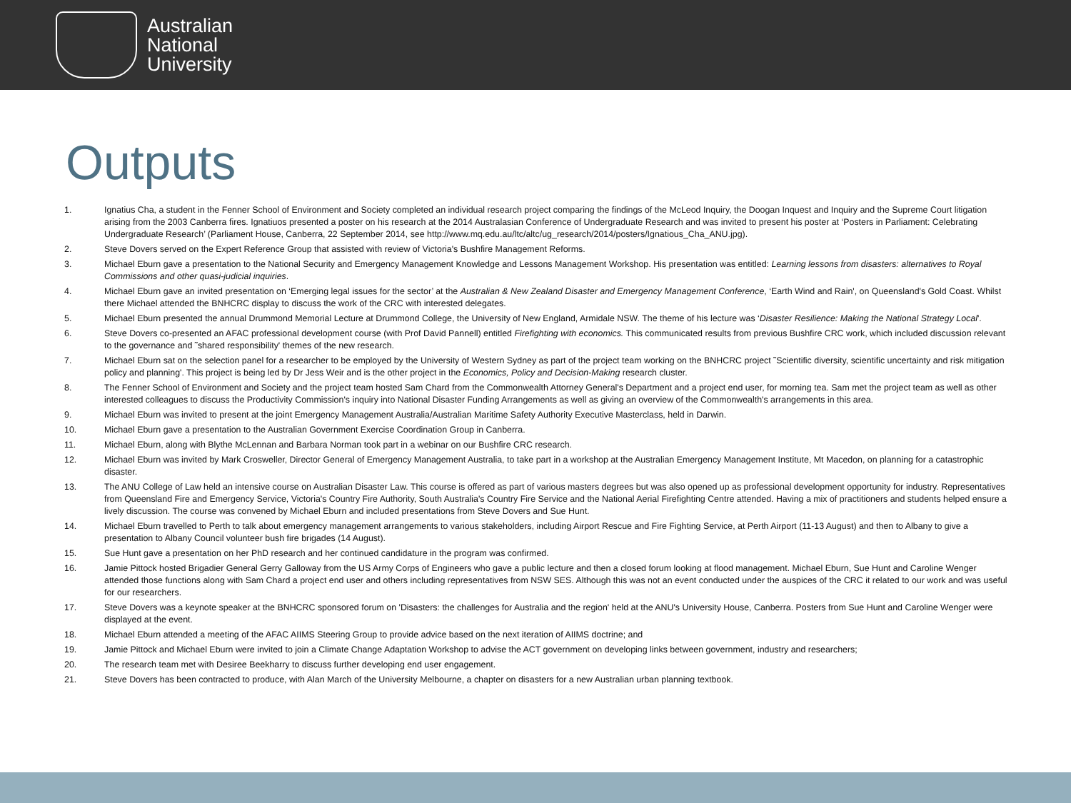Australian
National
University
Outputs
1. Ignatius Cha, a student in the Fenner School of Environment and Society completed an individual research project comparing the findings of the McLeod Inquiry, the Doogan Inquest and Inquiry and the Supreme Court litigation arising from the 2003 Canberra fires. Ignatiuos presented a poster on his research at the 2014 Australasian Conference of Undergraduate Research and was invited to present his poster at ‘Posters in Parliament: Celebrating Undergraduate Research’ (Parliament House, Canberra, 22 September 2014, see http://www.mq.edu.au/ltc/altc/ug_research/2014/posters/Ignatious_Cha_ANU.jpg).
2. Steve Dovers served on the Expert Reference Group that assisted with review of Victoria's Bushfire Management Reforms.
3. Michael Eburn gave a presentation to the National Security and Emergency Management Knowledge and Lessons Management Workshop. His presentation was entitled: Learning lessons from disasters: alternatives to Royal Commissions and other quasi-judicial inquiries.
4. Michael Eburn gave an invited presentation on ‘Emerging legal issues for the sector’ at the Australian & New Zealand Disaster and Emergency Management Conference, ‘Earth Wind and Rain', on Queensland's Gold Coast. Whilst there Michael attended the BNHCRC display to discuss the work of the CRC with interested delegates.
5. Michael Eburn presented the annual Drummond Memorial Lecture at Drummond College, the University of New England, Armidale NSW. The theme of his lecture was ‘Disaster Resilience: Making the National Strategy Local'.
6. Steve Dovers co-presented an AFAC professional development course (with Prof David Pannell) entitled Firefighting with economics. This communicated results from previous Bushfire CRC work, which included discussion relevant to the governance and ˜shared responsibility' themes of the new research.
7. Michael Eburn sat on the selection panel for a researcher to be employed by the University of Western Sydney as part of the project team working on the BNHCRC project ˜Scientific diversity, scientific uncertainty and risk mitigation policy and planning'. This project is being led by Dr Jess Weir and is the other project in the Economics, Policy and Decision-Making research cluster.
8. The Fenner School of Environment and Society and the project team hosted Sam Chard from the Commonwealth Attorney General's Department and a project end user, for morning tea. Sam met the project team as well as other interested colleagues to discuss the Productivity Commission's inquiry into National Disaster Funding Arrangements as well as giving an overview of the Commonwealth's arrangements in this area.
9. Michael Eburn was invited to present at the joint Emergency Management Australia/Australian Maritime Safety Authority Executive Masterclass, held in Darwin.
10. Michael Eburn gave a presentation to the Australian Government Exercise Coordination Group in Canberra.
11. Michael Eburn, along with Blythe McLennan and Barbara Norman took part in a webinar on our Bushfire CRC research.
12. Michael Eburn was invited by Mark Crosweller, Director General of Emergency Management Australia, to take part in a workshop at the Australian Emergency Management Institute, Mt Macedon, on planning for a catastrophic disaster.
13. The ANU College of Law held an intensive course on Australian Disaster Law. This course is offered as part of various masters degrees but was also opened up as professional development opportunity for industry. Representatives from Queensland Fire and Emergency Service, Victoria's Country Fire Authority, South Australia's Country Fire Service and the National Aerial Firefighting Centre attended. Having a mix of practitioners and students helped ensure a lively discussion. The course was convened by Michael Eburn and included presentations from Steve Dovers and Sue Hunt.
14. Michael Eburn travelled to Perth to talk about emergency management arrangements to various stakeholders, including Airport Rescue and Fire Fighting Service, at Perth Airport (11-13 August) and then to Albany to give a presentation to Albany Council volunteer bush fire brigades (14 August).
15. Sue Hunt gave a presentation on her PhD research and her continued candidature in the program was confirmed.
16. Jamie Pittock hosted Brigadier General Gerry Galloway from the US Army Corps of Engineers who gave a public lecture and then a closed forum looking at flood management. Michael Eburn, Sue Hunt and Caroline Wenger attended those functions along with Sam Chard a project end user and others including representatives from NSW SES. Although this was not an event conducted under the auspices of the CRC it related to our work and was useful for our researchers.
17. Steve Dovers was a keynote speaker at the BNHCRC sponsored forum on 'Disasters: the challenges for Australia and the region' held at the ANU's University House, Canberra. Posters from Sue Hunt and Caroline Wenger were displayed at the event.
18. Michael Eburn attended a meeting of the AFAC AIIMS Steering Group to provide advice based on the next iteration of AIIMS doctrine; and
19. Jamie Pittock and Michael Eburn were invited to join a Climate Change Adaptation Workshop to advise the ACT government on developing links between government, industry and researchers;
20. The research team met with Desiree Beekharry to discuss further developing end user engagement.
21. Steve Dovers has been contracted to produce, with Alan March of the University Melbourne, a chapter on disasters for a new Australian urban planning textbook.